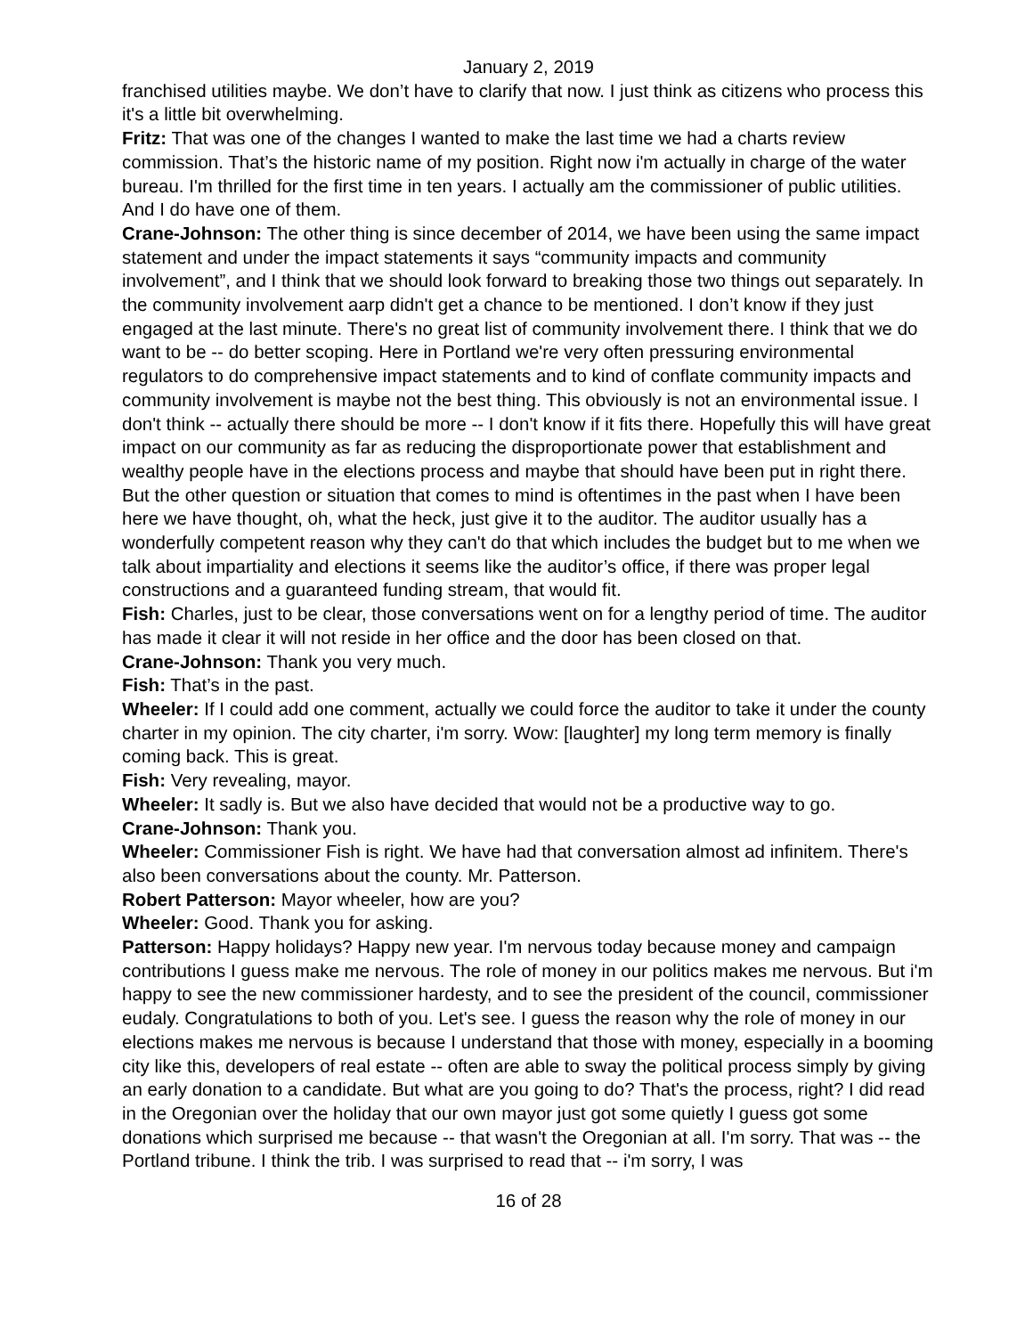January 2, 2019
franchised utilities maybe. We don’t have to clarify that now. I just think as citizens who process this it's a little bit overwhelming.
Fritz: That was one of the changes I wanted to make the last time we had a charts review commission. That’s the historic name of my position. Right now i'm actually in charge of the water bureau. I'm thrilled for the first time in ten years. I actually am the commissioner of public utilities. And I do have one of them.
Crane-Johnson: The other thing is since december of 2014, we have been using the same impact statement and under the impact statements it says “community impacts and community involvement”, and I think that we should look forward to breaking those two things out separately. In the community involvement aarp didn't get a chance to be mentioned. I don’t know if they just engaged at the last minute. There's no great list of community involvement there. I think that we do want to be -- do better scoping. Here in Portland we're very often pressuring environmental regulators to do comprehensive impact statements and to kind of conflate community impacts and community involvement is maybe not the best thing. This obviously is not an environmental issue. I don't think -- actually there should be more -- I don't know if it fits there. Hopefully this will have great impact on our community as far as reducing the disproportionate power that establishment and wealthy people have in the elections process and maybe that should have been put in right there. But the other question or situation that comes to mind is oftentimes in the past when I have been here we have thought, oh, what the heck, just give it to the auditor. The auditor usually has a wonderfully competent reason why they can't do that which includes the budget but to me when we talk about impartiality and elections it seems like the auditor’s office, if there was proper legal constructions and a guaranteed funding stream, that would fit.
Fish: Charles, just to be clear, those conversations went on for a lengthy period of time. The auditor has made it clear it will not reside in her office and the door has been closed on that.
Crane-Johnson: Thank you very much.
Fish: That’s in the past.
Wheeler: If I could add one comment, actually we could force the auditor to take it under the county charter in my opinion. The city charter, i'm sorry. Wow: [laughter] my long term memory is finally coming back. This is great.
Fish: Very revealing, mayor.
Wheeler: It sadly is. But we also have decided that would not be a productive way to go.
Crane-Johnson: Thank you.
Wheeler: Commissioner Fish is right. We have had that conversation almost ad infinitem. There's also been conversations about the county. Mr. Patterson.
Robert Patterson: Mayor wheeler, how are you?
Wheeler: Good. Thank you for asking.
Patterson: Happy holidays? Happy new year. I'm nervous today because money and campaign contributions I guess make me nervous. The role of money in our politics makes me nervous. But i'm happy to see the new commissioner hardesty, and to see the president of the council, commissioner eudaly. Congratulations to both of you. Let's see. I guess the reason why the role of money in our elections makes me nervous is because I understand that those with money, especially in a booming city like this, developers of real estate -- often are able to sway the political process simply by giving an early donation to a candidate. But what are you going to do? That's the process, right? I did read in the Oregonian over the holiday that our own mayor just got some quietly I guess got some donations which surprised me because -- that wasn't the Oregonian at all. I'm sorry. That was -- the Portland tribune. I think the trib. I was surprised to read that -- i'm sorry, I was
16 of 28